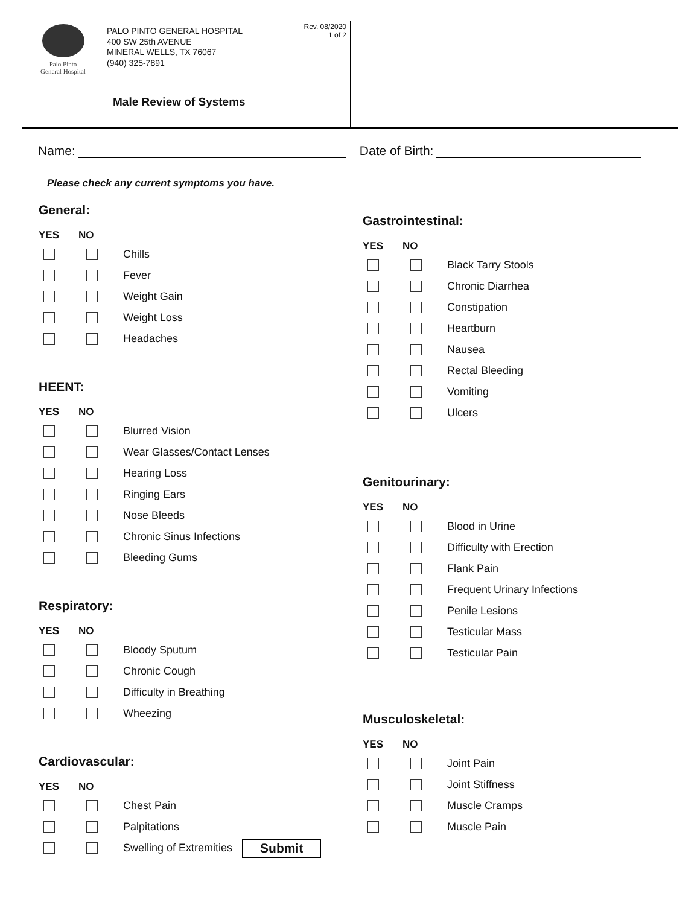Palo Pinto
General Hospital
PALO PINTO GENERAL HOSPITAL
400 SW 25th AVENUE
MINERAL WELLS, TX 76067
(940) 325-7891
Rev. 08/2020
1 of 2
Male Review of Systems
Name:
Date of Birth:
Please check any current symptoms you have.
General:
YES NO
Chills
Fever
Weight Gain
Weight Loss
Headaches
HEENT:
YES NO
Blurred Vision
Wear Glasses/Contact Lenses
Hearing Loss
Ringing Ears
Nose Bleeds
Chronic Sinus Infections
Bleeding Gums
Respiratory:
YES NO
Bloody Sputum
Chronic Cough
Difficulty in Breathing
Wheezing
Cardiovascular:
YES NO
Chest Pain
Palpitations
Swelling of Extremities Submit
Gastrointestinal:
YES NO
Black Tarry Stools
Chronic Diarrhea
Constipation
Heartburn
Nausea
Rectal Bleeding
Vomiting
Ulcers
Genitourinary:
YES NO
Blood in Urine
Difficulty with Erection
Flank Pain
Frequent Urinary Infections
Penile Lesions
Testicular Mass
Testicular Pain
Musculoskeletal:
YES NO
Joint Pain
Joint Stiffness
Muscle Cramps
Muscle Pain